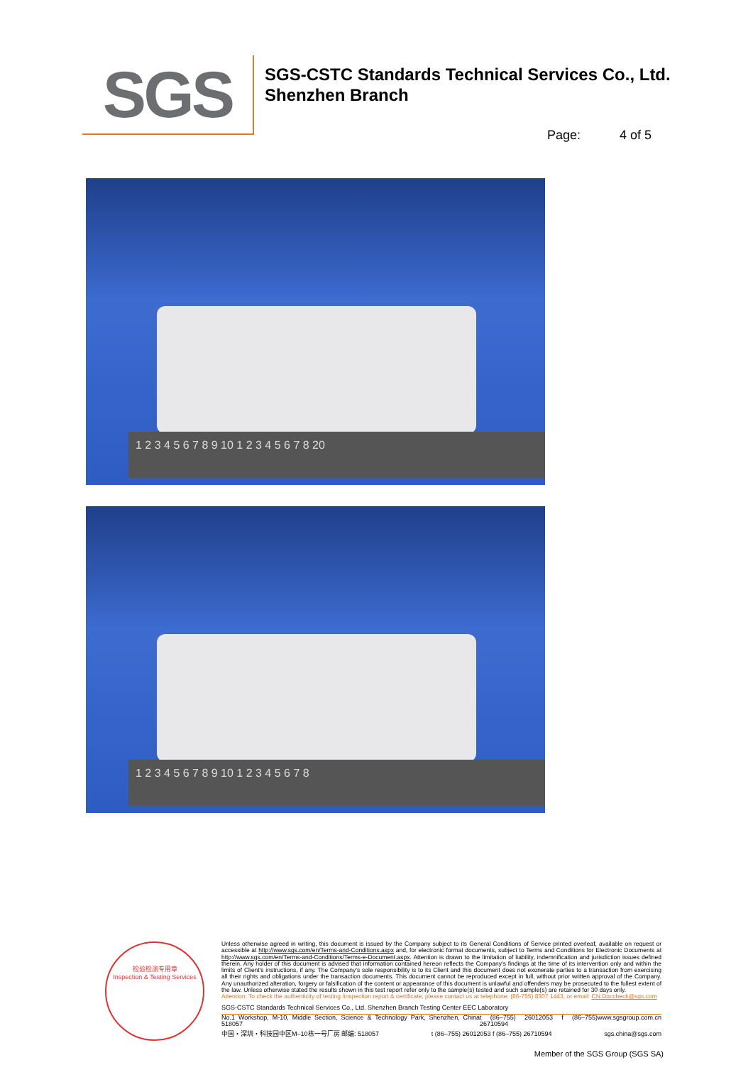SGS
SGS-CSTC Standards Technical Services Co., Ltd.
Shenzhen Branch
Page: 4 of 5
1 2 3 4 5 6 7 8 9 10 1 2 3 4 5 6 7 8 20
1 2 3 4 5 6 7 8 9 10 1 2 3 4 5 6 7 8
检验检测专用章
Inspection & Testing Services
Unless otherwise agreed in writing, this document is issued by the Company subject to its General Conditions of Service printed overleaf, available on request or accessible at http://www.sgs.com/en/Terms-and-Conditions.aspx and, for electronic format documents, subject to Terms and Conditions for Electronic Documents at http://www.sgs.com/en/Terms-and-Conditions/Terms-e-Document.aspx. Attention is drawn to the limitation of liability, indemnification and jurisdiction issues defined therein. Any holder of this document is advised that information contained hereon reflects the Company's findings at the time of its intervention only and within the limits of Client's instructions, if any. The Company's sole responsibility is to its Client and this document does not exonerate parties to a transaction from exercising all their rights and obligations under the transaction documents. This document cannot be reproduced except in full, without prior written approval of the Company. Any unauthorized alteration, forgery or falsification of the content or appearance of this document is unlawful and offenders may be prosecuted to the fullest extent of the law. Unless otherwise stated the results shown in this test report refer only to the sample(s) tested and such sample(s) are retained for 30 days only.
Attention: To check the authenticity of testing /inspection report & certificate, please contact us at telephone: (86-755) 8307 1443, or email: CN.Doccheck@sgs.com
SGS-CSTC Standards Technical Services Co., Ltd. Shenzhen Branch Testing Center EEC Laboratory
No.1 Workshop, M-10, Middle Section, Science & Technology Park, Shenzhen, China 518057 t (86–755) 26012053 f (86–755) 26710594 www.sgsgroup.com.cn
中国・深圳・科技园中区M–10栋一号厂房 邮编: 518057 t (86–755) 26012053 f (86–755) 26710594 sgs.china@sgs.com
Member of the SGS Group (SGS SA)